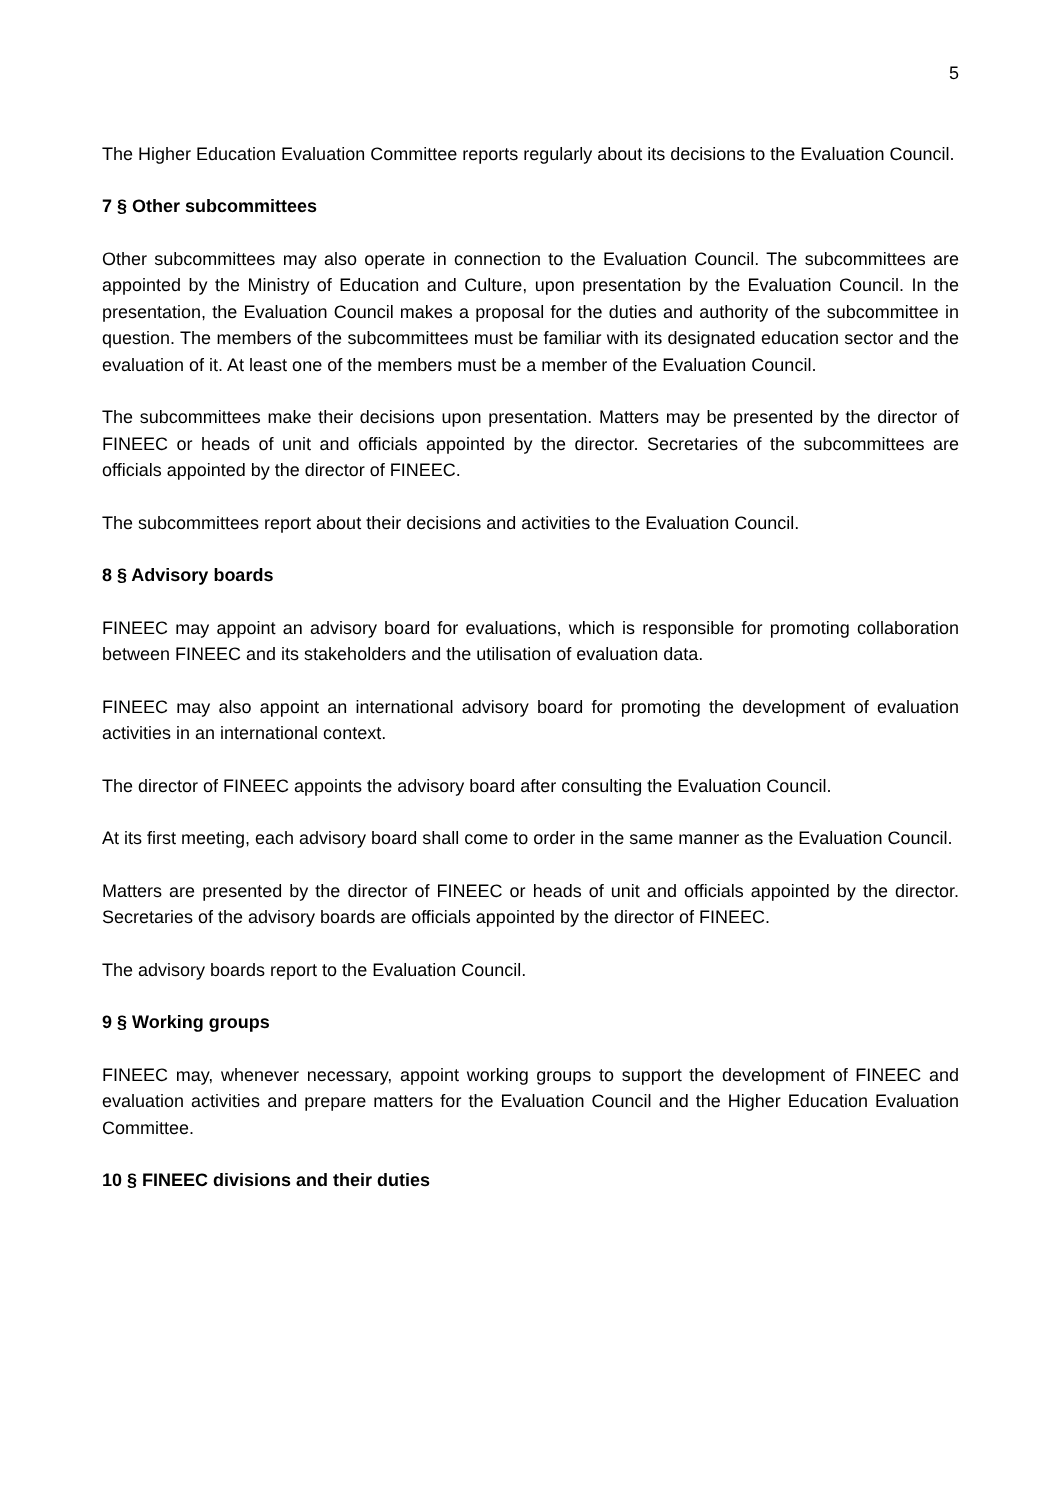5
The Higher Education Evaluation Committee reports regularly about its decisions to the Evaluation Council.
7 § Other subcommittees
Other subcommittees may also operate in connection to the Evaluation Council. The subcommittees are appointed by the Ministry of Education and Culture, upon presentation by the Evaluation Council. In the presentation, the Evaluation Council makes a proposal for the duties and authority of the subcommittee in question. The members of the subcommittees must be familiar with its designated education sector and the evaluation of it. At least one of the members must be a member of the Evaluation Council.
The subcommittees make their decisions upon presentation. Matters may be presented by the director of FINEEC or heads of unit and officials appointed by the director. Secretaries of the subcommittees are officials appointed by the director of FINEEC.
The subcommittees report about their decisions and activities to the Evaluation Council.
8 § Advisory boards
FINEEC may appoint an advisory board for evaluations, which is responsible for promoting collaboration between FINEEC and its stakeholders and the utilisation of evaluation data.
FINEEC may also appoint an international advisory board for promoting the development of evaluation activities in an international context.
The director of FINEEC appoints the advisory board after consulting the Evaluation Council.
At its first meeting, each advisory board shall come to order in the same manner as the Evaluation Council.
Matters are presented by the director of FINEEC or heads of unit and officials appointed by the director. Secretaries of the advisory boards are officials appointed by the director of FINEEC.
The advisory boards report to the Evaluation Council.
9 § Working groups
FINEEC may, whenever necessary, appoint working groups to support the development of FINEEC and evaluation activities and prepare matters for the Evaluation Council and the Higher Education Evaluation Committee.
10 § FINEEC divisions and their duties